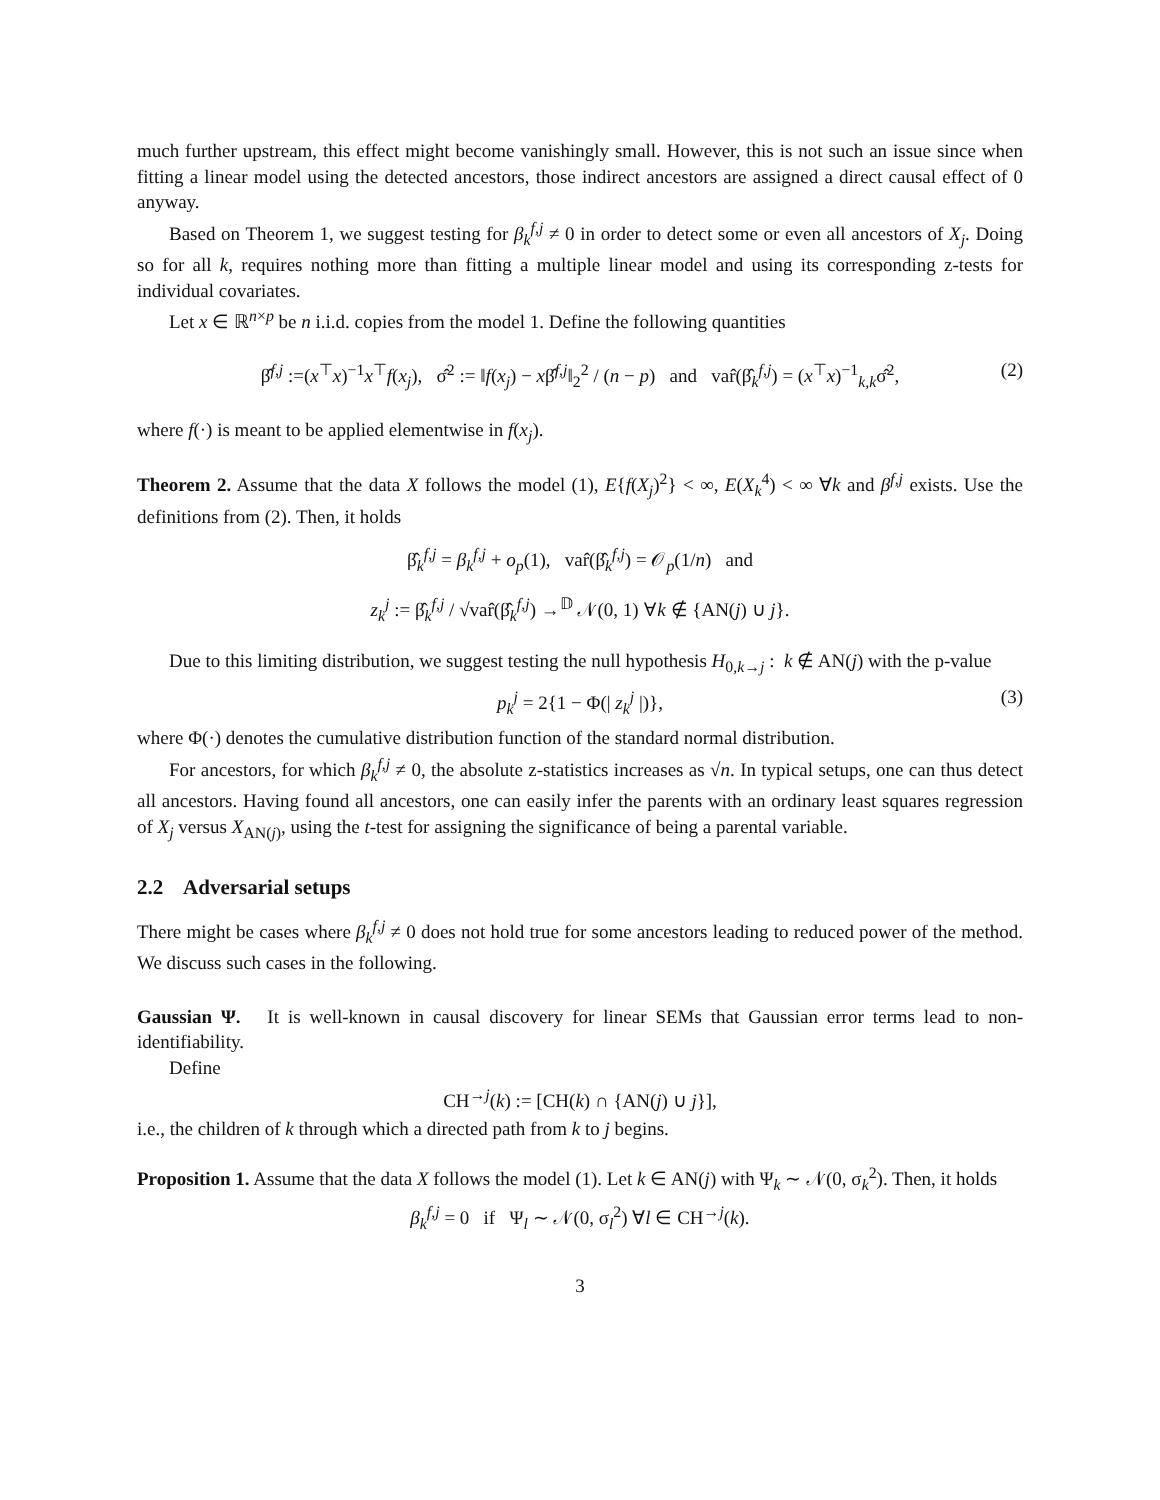much further upstream, this effect might become vanishingly small. However, this is not such an issue since when fitting a linear model using the detected ancestors, those indirect ancestors are assigned a direct causal effect of 0 anyway.
Based on Theorem 1, we suggest testing for β<sub>k</sub><sup>f,j</sup> ≠ 0 in order to detect some or even all ancestors of X<sub>j</sub>. Doing so for all k, requires nothing more than fitting a multiple linear model and using its corresponding z-tests for individual covariates.
Let x ∈ ℝ<sup>n×p</sup> be n i.i.d. copies from the model 1. Define the following quantities
β̂<sup>f,j</sup> :=(x<sup>⊤</sup>x)<sup>−1</sup>x<sup>⊤</sup>f(x<sub>j</sub>), σ̂<sup>2</sup> := ‖f(x<sub>j</sub>) − xβ̂<sup>f,j</sup>‖<sub>2</sub><sup>2</sup> / (n − p) and var̂(β̂<sub>k</sub><sup>f,j</sup>) = (x<sup>⊤</sup>x)<sup>−1</sup><sub>k,k</sub>σ̂<sup>2</sup>, (2)
where f(·) is meant to be applied elementwise in f(x<sub>j</sub>).
Theorem 2. Assume that the data X follows the model (1), E{f(X<sub>j</sub>)<sup>2</sup>} < ∞, E(X<sub>k</sub><sup>4</sup>) < ∞ ∀k and β<sup>f,j</sup> exists. Use the definitions from (2). Then, it holds
β̂<sub>k</sub><sup>f,j</sup> = β<sub>k</sub><sup>f,j</sup> + o<sub>p</sub>(1), var̂(β̂<sub>k</sub><sup>f,j</sup>) = 𝒪<sub>p</sub>(1/n) and
z<sub>k</sub><sup>j</sup> := β̂<sub>k</sub><sup>f,j</sup> / √var̂(β̂<sub>k</sub><sup>f,j</sup>) →<sup>𝔻</sup> 𝒩(0, 1) ∀k ∉ {AN(j) ∪ j}.
Due to this limiting distribution, we suggest testing the null hypothesis H<sub>0,k→j</sub> : k ∉ AN(j) with the p-value
p<sub>k</sub><sup>j</sup> = 2{1 − Φ(| z<sub>k</sub><sup>j</sup> |)}, (3)
where Φ(·) denotes the cumulative distribution function of the standard normal distribution.
For ancestors, for which β<sub>k</sub><sup>f,j</sup> ≠ 0, the absolute z-statistics increases as √n. In typical setups, one can thus detect all ancestors. Having found all ancestors, one can easily infer the parents with an ordinary least squares regression of X<sub>j</sub> versus X<sub>AN(j)</sub>, using the t-test for assigning the significance of being a parental variable.
2.2 Adversarial setups
There might be cases where β<sub>k</sub><sup>f,j</sup> ≠ 0 does not hold true for some ancestors leading to reduced power of the method. We discuss such cases in the following.
Gaussian Ψ. It is well-known in causal discovery for linear SEMs that Gaussian error terms lead to non-identifiability.
Define
CH<sup>→j</sup>(k) := [CH(k) ∩ {AN(j) ∪ j}],
i.e., the children of k through which a directed path from k to j begins.
Proposition 1. Assume that the data X follows the model (1). Let k ∈ AN(j) with Ψ<sub>k</sub> ∼ 𝒩(0, σ<sub>k</sub><sup>2</sup>). Then, it holds
β<sub>k</sub><sup>f,j</sup> = 0 if Ψ<sub>l</sub> ∼ 𝒩(0, σ<sub>l</sub><sup>2</sup>) ∀l ∈ CH<sup>→j</sup>(k).
3